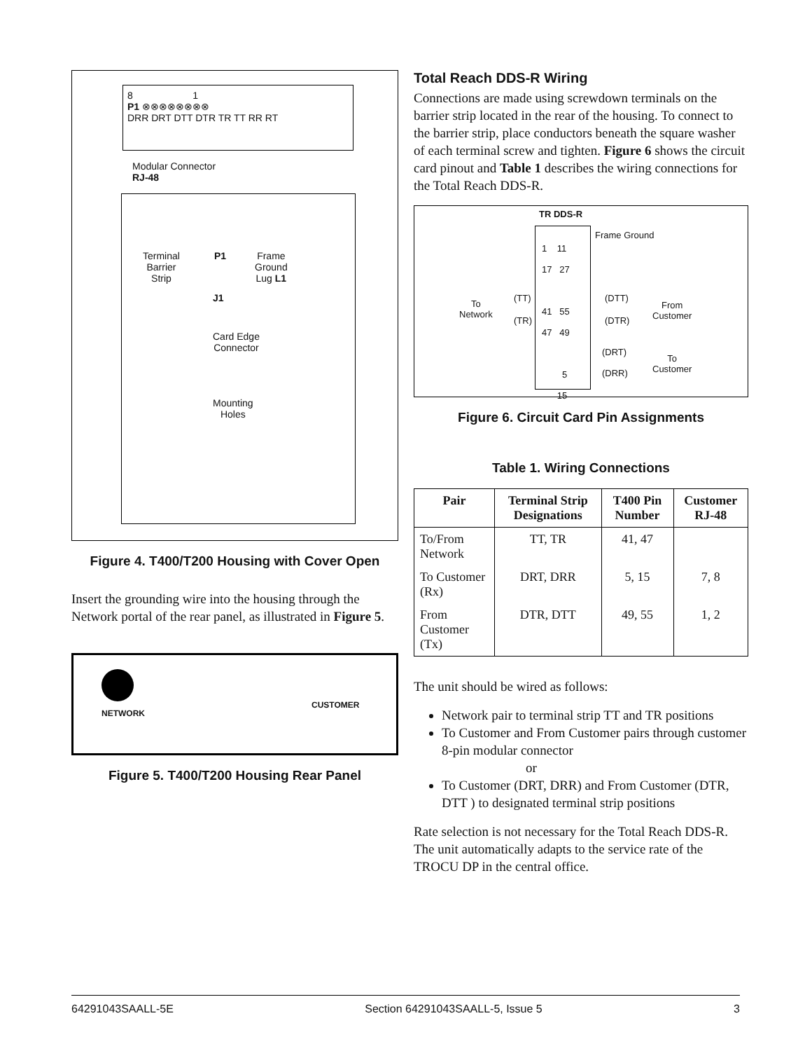8 1
P1 ⊗⊗⊗⊗⊗⊗⊗⊗
DRR DRT DTT DTR TR TT RR RT
Modular Connector
RJ-48
Terminal
Barrier
Strip
P1
Frame
Ground
Lug L1
J1
Card Edge
Connector
Mounting
Holes
Figure 4. T400/T200 Housing with Cover Open
Insert the grounding wire into the housing through the Network portal of the rear panel, as illustrated in Figure 5.
NETWORK
CUSTOMER
Figure 5. T400/T200 Housing Rear Panel
Total Reach DDS-R Wiring
Connections are made using screwdown terminals on the barrier strip located in the rear of the housing. To connect to the barrier strip, place conductors beneath the square washer of each terminal screw and tighten. Figure 6 shows the circuit card pinout and Table 1 describes the wiring connections for the Total Reach DDS-R.
TR DDS-R
1 11
17 27
41 55
47 49
5
15
Frame Ground
To
Network
(TT)
(TR)
(DTT)
(DTR)
From
Customer
(DRT)
(DRR)
To
Customer
Figure 6. Circuit Card Pin Assignments
Table 1. Wiring Connections
| Pair | Terminal Strip Designations | T400 Pin Number | Customer RJ-48 |
| --- | --- | --- | --- |
| To/From Network | TT, TR | 41, 47 | |
| To Customer (Rx) | DRT, DRR | 5, 15 | 7, 8 |
| From Customer (Tx) | DTR, DTT | 49, 55 | 1, 2 |
The unit should be wired as follows:
Network pair to terminal strip TT and TR positions
To Customer and From Customer pairs through customer 8-pin modular connector
or
To Customer (DRT, DRR) and From Customer (DTR, DTT ) to designated terminal strip positions
Rate selection is not necessary for the Total Reach DDS-R. The unit automatically adapts to the service rate of the TROCU DP in the central office.
64291043SAALL-5E Section 64291043SAALL-5, Issue 5 3